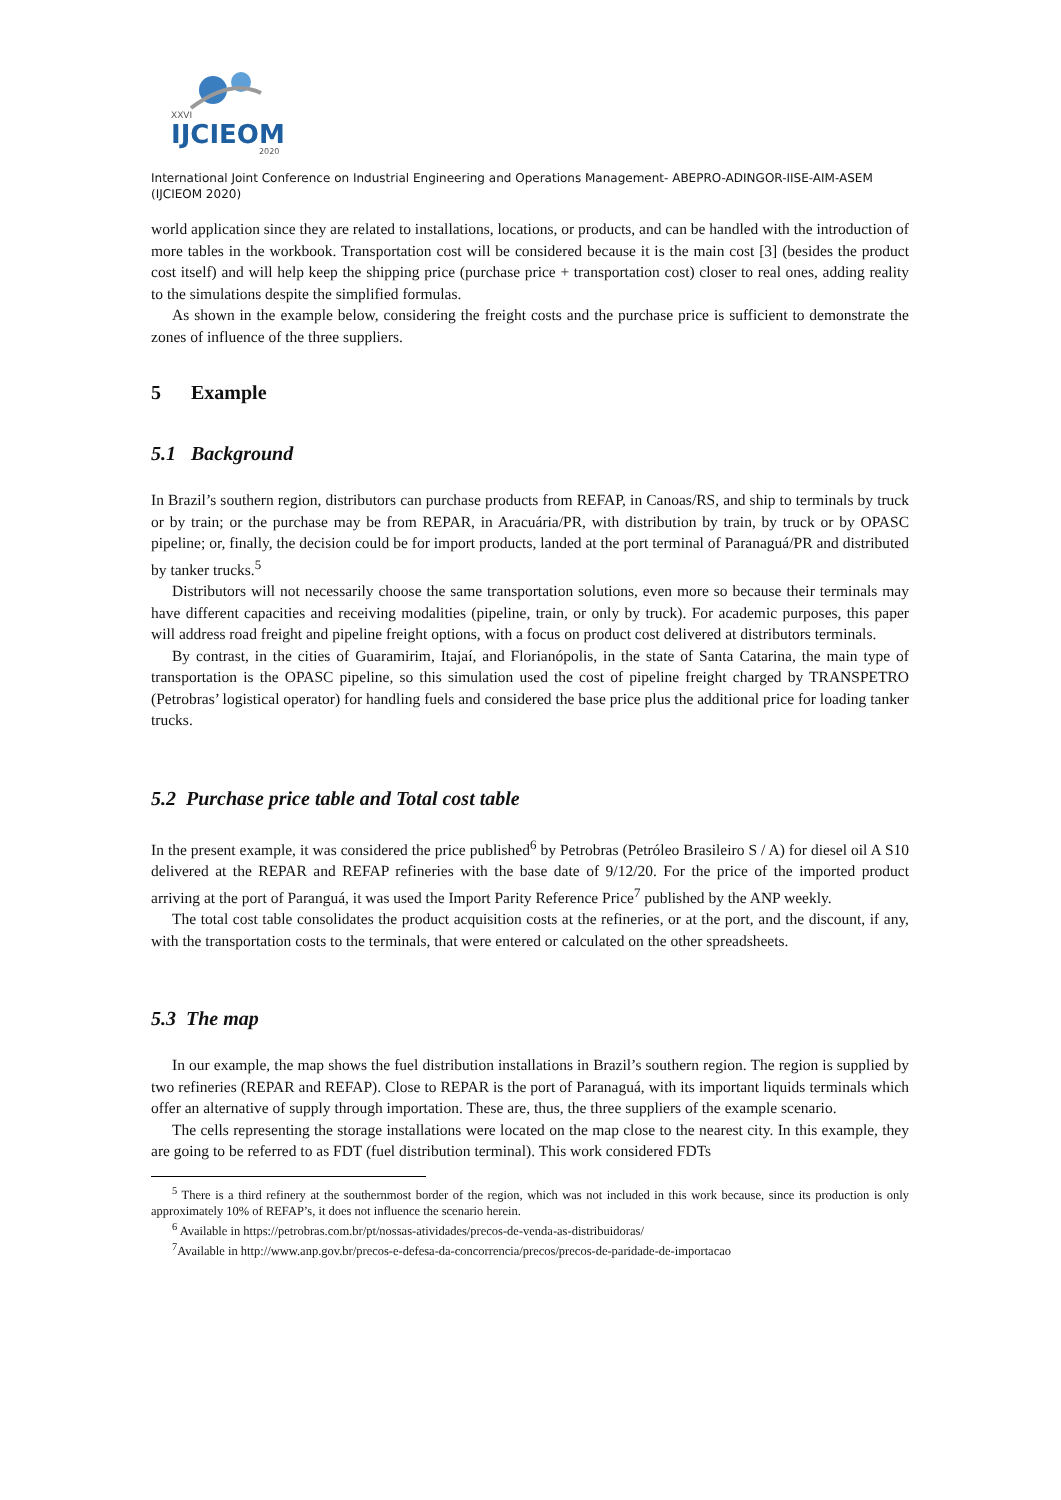XXVI
IJCIEOM
2020
International Joint Conference on Industrial Engineering and Operations Management- ABEPRO-ADINGOR-IISE-AIM-ASEM (IJCIEOM 2020)
world application since they are related to installations, locations, or products, and can be handled with the introduction of more tables in the workbook. Transportation cost will be considered because it is the main cost [3] (besides the product cost itself) and will help keep the shipping price (purchase price + transportation cost) closer to real ones, adding reality to the simulations despite the simplified formulas.
As shown in the example below, considering the freight costs and the purchase price is sufficient to demonstrate the zones of influence of the three suppliers.
5 Example
5.1 Background
In Brazil’s southern region, distributors can purchase products from REFAP, in Canoas/RS, and ship to terminals by truck or by train; or the purchase may be from REPAR, in Aracuária/PR, with distribution by train, by truck or by OPASC pipeline; or, finally, the decision could be for import products, landed at the port terminal of Paranaguá/PR and distributed by tanker trucks.<sup>5</sup>
Distributors will not necessarily choose the same transportation solutions, even more so because their terminals may have different capacities and receiving modalities (pipeline, train, or only by truck). For academic purposes, this paper will address road freight and pipeline freight options, with a focus on product cost delivered at distributors terminals.
By contrast, in the cities of Guaramirim, Itajaí, and Florianópolis, in the state of Santa Catarina, the main type of transportation is the OPASC pipeline, so this simulation used the cost of pipeline freight charged by TRANSPETRO (Petrobras’ logistical operator) for handling fuels and considered the base price plus the additional price for loading tanker trucks.
5.2 Purchase price table and Total cost table
In the present example, it was considered the price published<sup>6</sup> by Petrobras (Petróleo Brasileiro S / A) for diesel oil A S10 delivered at the REPAR and REFAP refineries with the base date of 9/12/20. For the price of the imported product arriving at the port of Paranguá, it was used the Import Parity Reference Price<sup>7</sup> published by the ANP weekly.
The total cost table consolidates the product acquisition costs at the refineries, or at the port, and the discount, if any, with the transportation costs to the terminals, that were entered or calculated on the other spreadsheets.
5.3 The map
In our example, the map shows the fuel distribution installations in Brazil’s southern region. The region is supplied by two refineries (REPAR and REFAP). Close to REPAR is the port of Paranaguá, with its important liquids terminals which offer an alternative of supply through importation. These are, thus, the three suppliers of the example scenario.
The cells representing the storage installations were located on the map close to the nearest city. In this example, they are going to be referred to as FDT (fuel distribution terminal). This work considered FDTs
<sup>5</sup> There is a third refinery at the southernmost border of the region, which was not included in this work because, since its production is only approximately 10% of REFAP’s, it does not influence the scenario herein.
<sup>6</sup> Available in https://petrobras.com.br/pt/nossas-atividades/precos-de-venda-as-distribuidoras/
<sup>7</sup> Available in http://www.anp.gov.br/precos-e-defesa-da-concorrencia/precos/precos-de-paridade-de-importacao